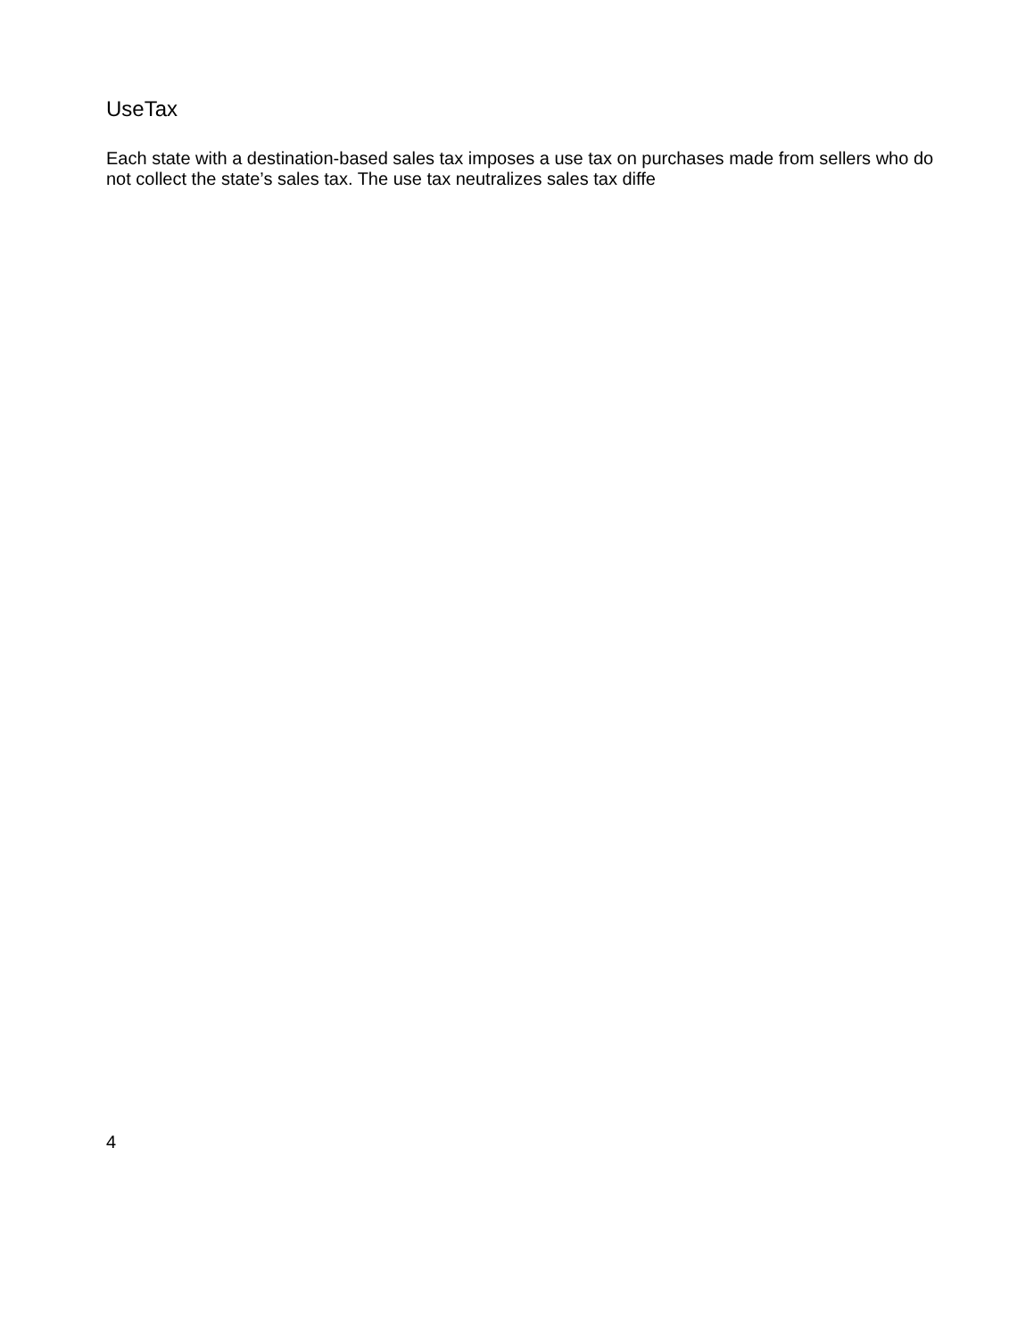UseTax
Each state with a destination-based sales tax imposes a use tax on purchases made from sellers who do
not collect the state’s sales tax. The use tax neutralizes sales tax diffe
4